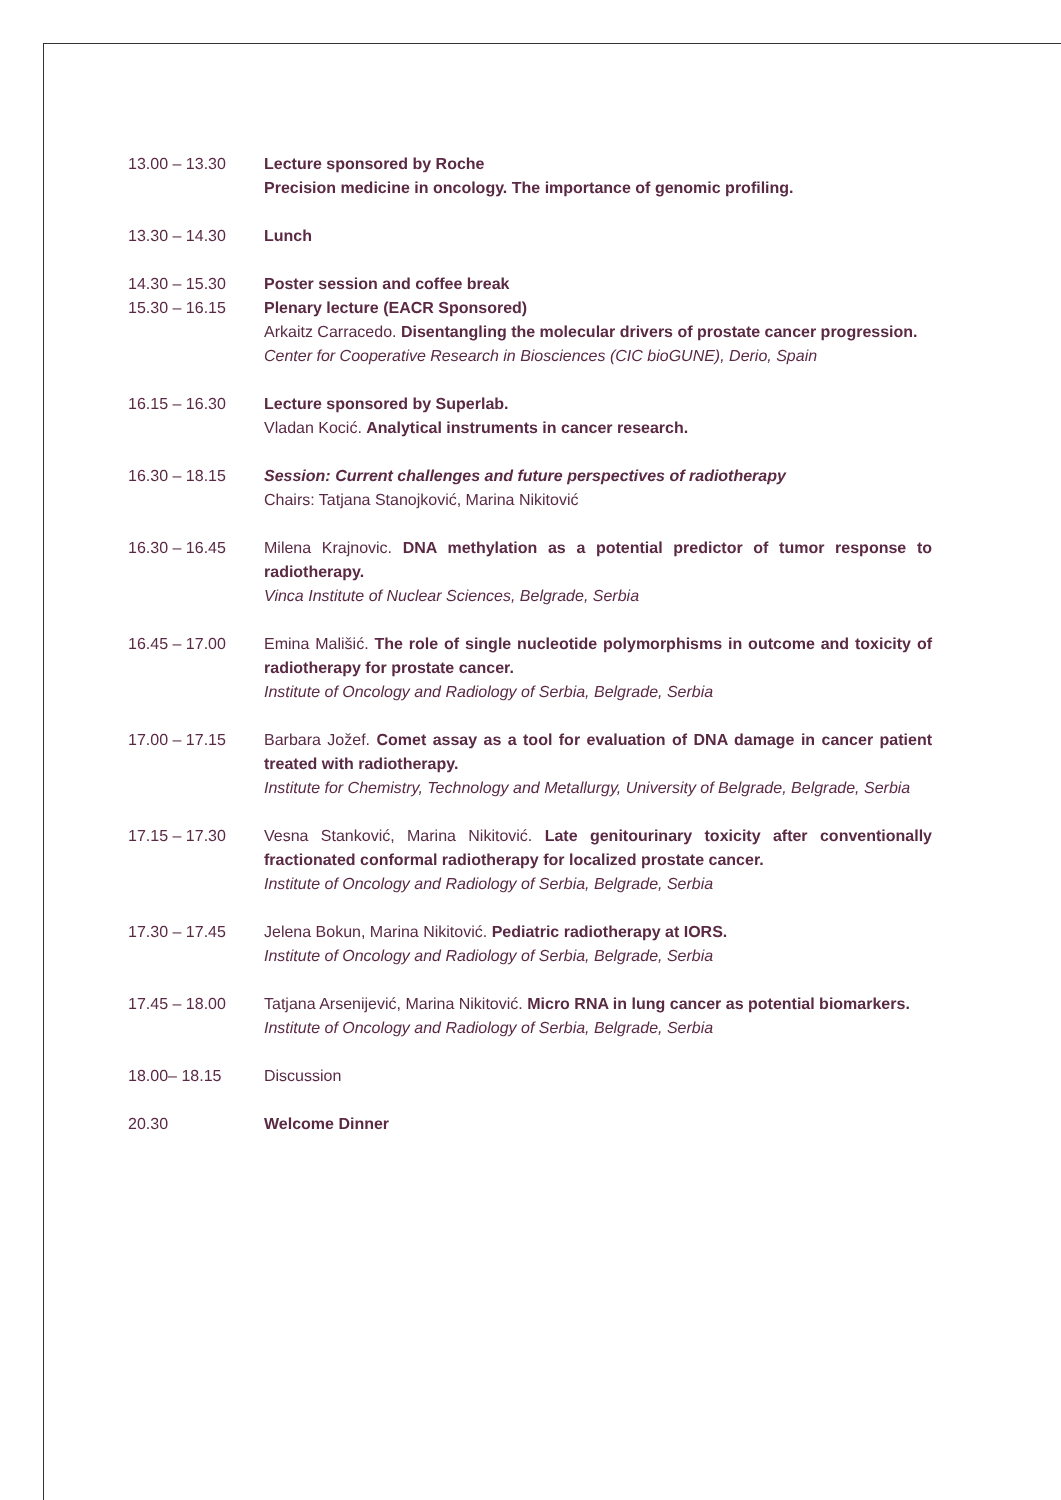13.00 – 13.30 Lecture sponsored by Roche
Precision medicine in oncology. The importance of genomic profiling.
13.30 – 14.30 Lunch
14.30 – 15.30 Poster session and coffee break
15.30 – 16.15 Plenary lecture (EACR Sponsored)
Arkaitz Carracedo. Disentangling the molecular drivers of prostate cancer progression.
Center for Cooperative Research in Biosciences (CIC bioGUNE), Derio, Spain
16.15 – 16.30 Lecture sponsored by Superlab.
Vladan Kocić. Analytical instruments in cancer research.
16.30 – 18.15 Session: Current challenges and future perspectives of radiotherapy
Chairs: Tatjana Stanojković, Marina Nikitović
16.30 – 16.45 Milena Krajnovic. DNA methylation as a potential predictor of tumor response to radiotherapy.
Vinca Institute of Nuclear Sciences, Belgrade, Serbia
16.45 – 17.00 Emina Mališić. The role of single nucleotide polymorphisms in outcome and toxicity of radiotherapy for prostate cancer.
Institute of Oncology and Radiology of Serbia, Belgrade, Serbia
17.00 – 17.15 Barbara Jožef. Comet assay as a tool for evaluation of DNA damage in cancer patient treated with radiotherapy.
Institute for Chemistry, Technology and Metallurgy, University of Belgrade, Belgrade, Serbia
17.15 – 17.30 Vesna Stanković, Marina Nikitović. Late genitourinary toxicity after conventionally fractionated conformal radiotherapy for localized prostate cancer.
Institute of Oncology and Radiology of Serbia, Belgrade, Serbia
17.30 – 17.45 Jelena Bokun, Marina Nikitović. Pediatric radiotherapy at IORS.
Institute of Oncology and Radiology of Serbia, Belgrade, Serbia
17.45 – 18.00 Tatjana Arsenijević, Marina Nikitović. Micro RNA in lung cancer as potential biomarkers.
Institute of Oncology and Radiology of Serbia, Belgrade, Serbia
18.00– 18.15 Discussion
20.30 Welcome Dinner